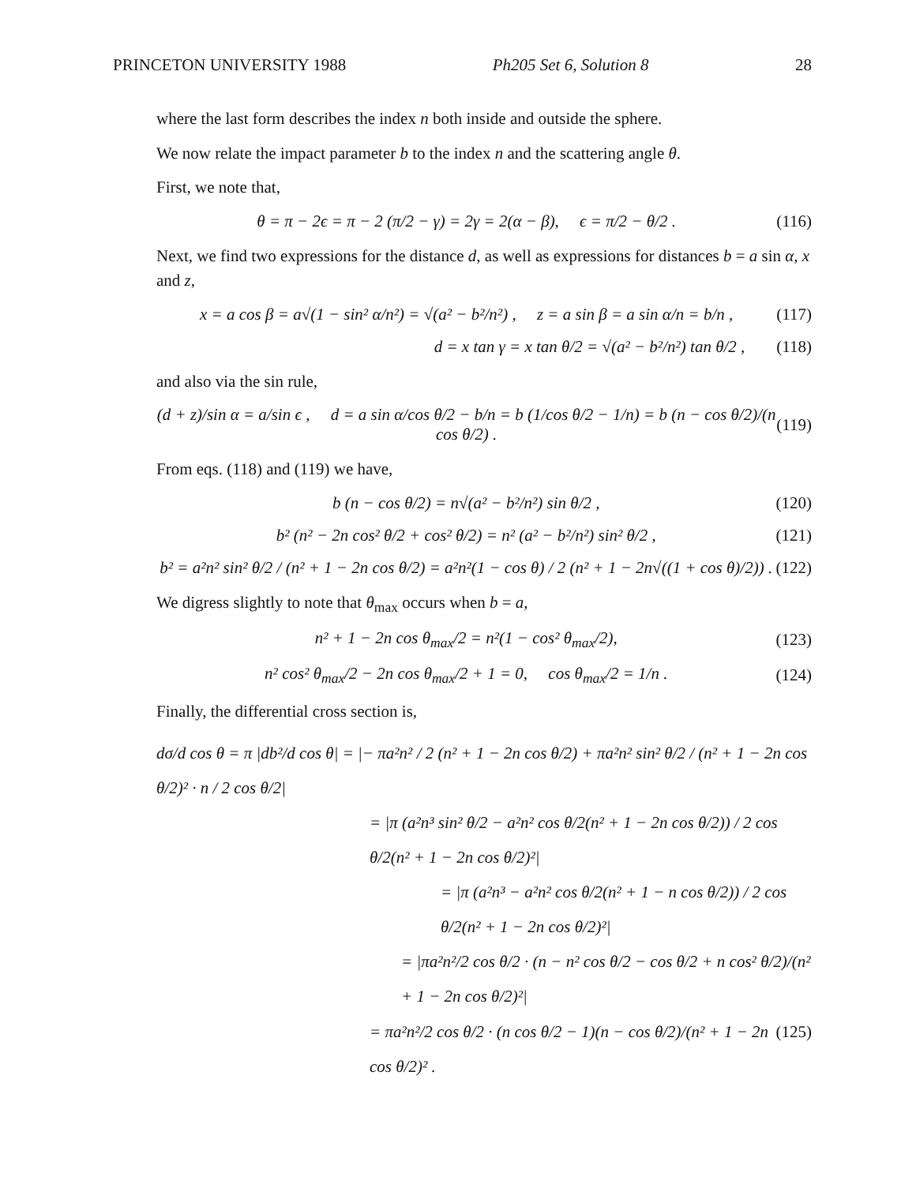PRINCETON UNIVERSITY 1988 Ph205 Set 6, Solution 8 28
where the last form describes the index n both inside and outside the sphere.
We now relate the impact parameter b to the index n and the scattering angle θ.
First, we note that,
θ = π − 2ϵ = π − 2 (π/2 − γ) = 2γ = 2(α − β), ϵ = π/2 − θ/2 . (116)
Next, we find two expressions for the distance d, as well as expressions for distances b = a sin α, x and z,
x = a cos β = a√(1 − sin² α/n²) = √(a² − b²/n²) , z = a sin β = a sin α/n = b/n , (117)
d = x tan γ = x tan θ/2 = √(a² − b²/n²) tan θ/2 , (118)
and also via the sin rule,
(d + z)/sin α = a/sin ϵ , d = a sin α/cos θ/2 − b/n = b (1/cos θ/2 − 1/n) = b (n − cos θ/2)/(n cos θ/2) . (119)
From eqs. (118) and (119) we have,
b (n − cos θ/2) = n√(a² − b²/n²) sin θ/2 , (120)
b² (n² − 2n cos² θ/2 + cos² θ/2) = n² (a² − b²/n²) sin² θ/2 , (121)
b² = a²n² sin² θ/2 / (n² + 1 − 2n cos θ/2) = a²n²(1 − cos θ) / 2 (n² + 1 − 2n√((1 + cos θ)/2)) . (122)
We digress slightly to note that θ<sub>max</sub> occurs when b = a,
n² + 1 − 2n cos θ<sub>max</sub>/2 = n²(1 − cos² θ<sub>max</sub>/2), (123)
n² cos² θ<sub>max</sub>/2 − 2n cos θ<sub>max</sub>/2 + 1 = 0, cos θ<sub>max</sub>/2 = 1/n . (124)
Finally, the differential cross section is,
dσ/d cos θ = π |db²/d cos θ| = |− πa²n² / 2 (n² + 1 − 2n cos θ/2) + πa²n² sin² θ/2 / (n² + 1 − 2n cos θ/2)² · n / 2 cos θ/2|
= |π (a²n³ sin² θ/2 − a²n² cos θ/2(n² + 1 − 2n cos θ/2)) / 2 cos θ/2(n² + 1 − 2n cos θ/2)²|
= |π (a²n³ − a²n² cos θ/2(n² + 1 − n cos θ/2)) / 2 cos θ/2(n² + 1 − 2n cos θ/2)²|
= |πa²n²/2 cos θ/2 · (n − n² cos θ/2 − cos θ/2 + n cos² θ/2)/(n² + 1 − 2n cos θ/2)²|
= πa²n²/2 cos θ/2 · (n cos θ/2 − 1)(n − cos θ/2)/(n² + 1 − 2n cos θ/2)² . (125)